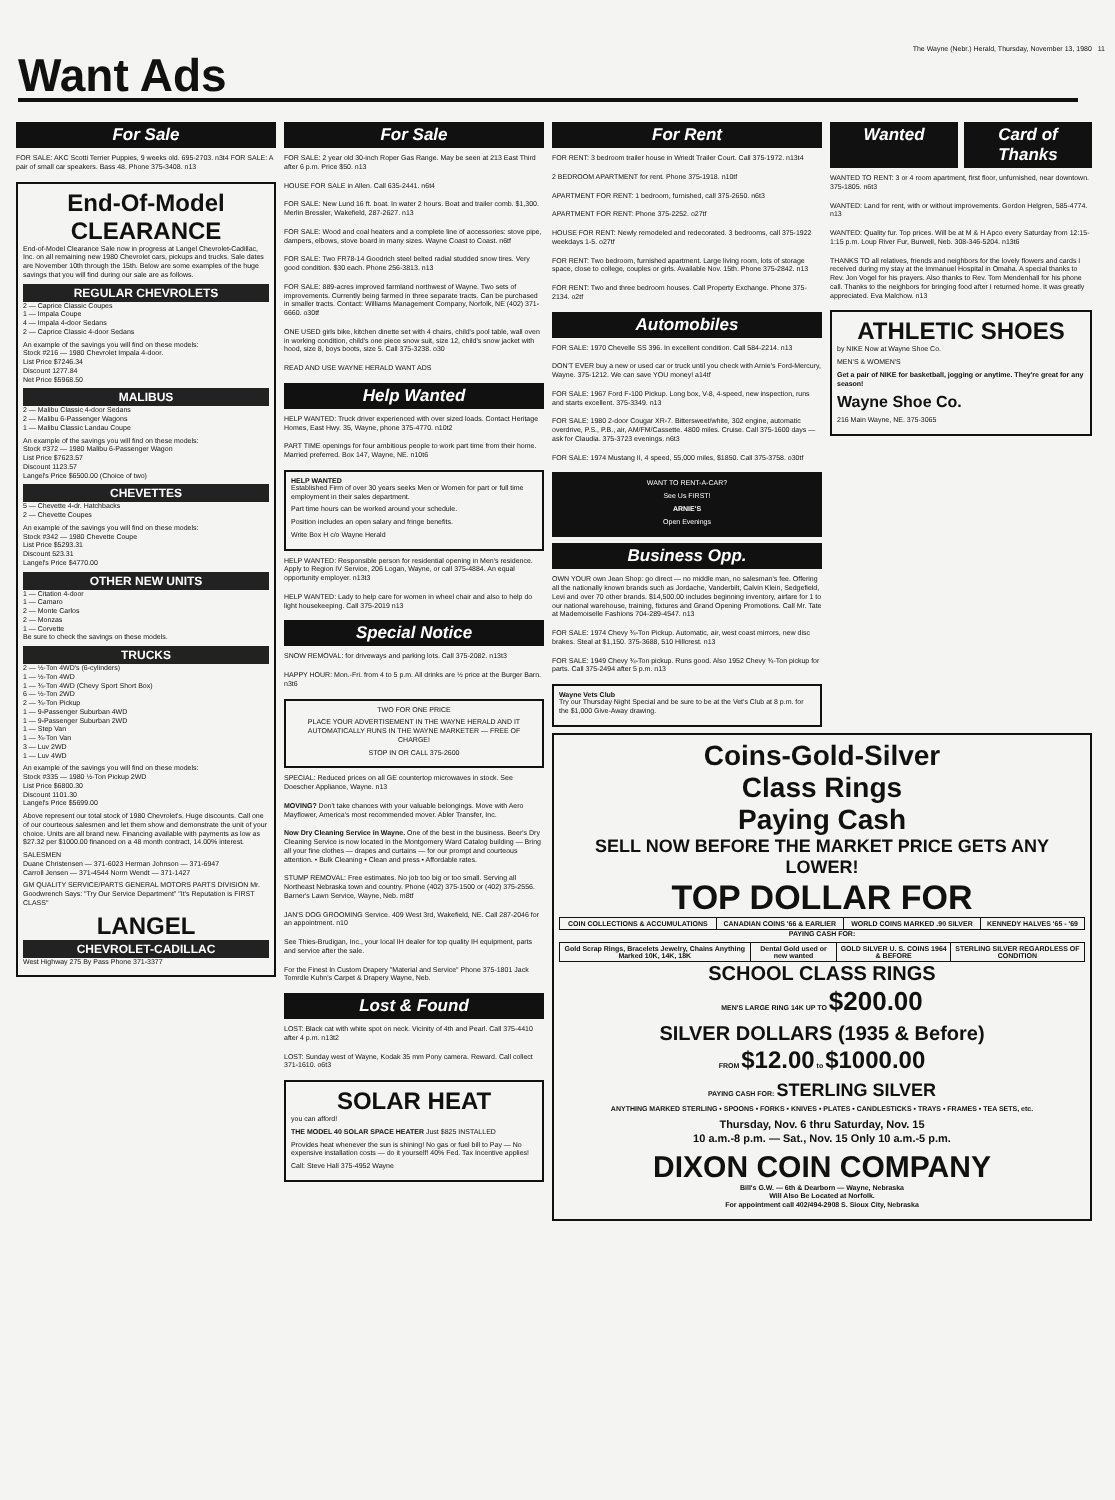The Wayne (Nebr.) Herald, Thursday, November 13, 1980 11
Want Ads
For Sale
FOR SALE: AKC Scotti Terrier Puppies, 9 weeks old. 695-2703. n3t4 FOR SALE: A pair of small car speakers. Bass 48. Phone 375-3408. n13
End-Of-Model CLEARANCE
End-of-Model Clearance Sale now in progress at Langel Chevrolet-Cadillac, Inc. on all remaining new 1980 Chevrolet cars, pickups and trucks. Sale dates are November 10th through the 15th. Below are some examples of the huge savings that you will find during our sale are as follows.
REGULAR CHEVROLETS
2 — Caprice Classic Coupes
1 — Impala Coupe
4 — Impala 4-door Sedans
2 — Caprice Classic 4-door Sedans
An example of the savings you will find on these models:
Stock #216 — 1980 Chevrolet Impala 4-door.
List Price $7246.34
Discount 1277.84
Net Price $5968.50
MALIBUS
2 — Malibu Classic 4-door Sedans
2 — Malibu 6-Passenger Wagons
1 — Malibu Classic Landau Coupe
An example of the savings you will find on these models:
Stock #372 — 1980 Malibu 6-Passenger Wagon
List Price $7623.57
Discount 1123.57
Langel's Price $6500.00 (Choice of two)
CHEVETTES
5 — Chevette 4-dr. Hatchbacks
2 — Chevette Coupes
An example of the savings you will find on these models:
Stock #342 — 1980 Chevette Coupe
List Price $5293.31
Discount 523.31
Langel's Price $4770.00
OTHER NEW UNITS
1 — Citation 4-door
1 — Camaro
2 — Monte Carlos
2 — Monzas
1 — Corvette
Be sure to check the savings on these models.
TRUCKS
2 — ½-Ton 4WD's (6-cylinders)
1 — ½-Ton 4WD
1 — ¾-Ton 4WD (Chevy Sport Short Box)
6 — ½-Ton 2WD
2 — ¾-Ton Pickup
1 — 9-Passenger Suburban 4WD
1 — 9-Passenger Suburban 2WD
1 — Step Van
1 — ¾-Ton Van
3 — Luv 2WD
1 — Luv 4WD
An example of the savings you will find on these models:
Stock #335 — 1980 ½-Ton Pickup 2WD
List Price $6800.30
Discount 1101.30
Langel's Price $5699.00
Above represent our total stock of 1980 Chevrolet's. Huge discounts. Call one of our courteous salesmen and let them show and demonstrate the unit of your choice. Units are all brand new. Financing available with payments as low as $27.32 per $1000.00 financed on a 48 month contract, 14.00% interest.
SALESMEN
Duane Christensen — 371-6023 Herman Johnson — 371-6947
Carroll Jensen — 371-4544 Norm Wendt — 371-1427
GM QUALITY SERVICE/PARTS GENERAL MOTORS PARTS DIVISION Mr. Goodwrench Says: "Try Our Service Department" "It's Reputation is FIRST CLASS"
LANGEL
CHEVROLET-CADILLAC
West Highway 275 By Pass Phone 371-3377
For Sale
FOR SALE: 2 year old 30-inch Roper Gas Range. May be seen at 213 East Third after 6 p.m. Price $50. n13
HOUSE FOR SALE in Allen. Call 635-2441. n6t4
FOR SALE: New Lund 16 ft. boat. In water 2 hours. Boat and trailer comb. $1,300. Merlin Bressler, Wakefield, 287-2627. n13
FOR SALE: Wood and coal heaters and a complete line of accessories: stove pipe, dampers, elbows, stove board in many sizes. Wayne Coast to Coast. n6tf
FOR SALE: Two FR78-14 Goodrich steel belted radial studded snow tires. Very good condition. $30 each. Phone 256-3813. n13
FOR SALE: 889-acres improved farmland northwest of Wayne. Two sets of improvements. Currently being farmed in three separate tracts. Can be purchased in smaller tracts. Contact: Williams Management Company, Norfolk, NE (402) 371-6660. o30tf
ONE USED girls bike, kitchen dinette set with 4 chairs, child's pool table, wall oven in working condition, child's one piece snow suit, size 12, child's snow jacket with hood, size 8, boys boots, size 5. Call 375-3238. o30
READ AND USE WAYNE HERALD WANT ADS
Help Wanted
HELP WANTED: Truck driver experienced with over sized loads. Contact Heritage Homes, East Hwy. 35, Wayne, phone 375-4770. n10t2
PART TIME openings for four ambitious people to work part time from their home. Married preferred. Box 147, Wayne, NE. n10t6
HELP WANTED
Established Firm of over 30 years seeks Men or Women for part or full time employment in their sales department.
Part time hours can be worked around your schedule.
Position includes an open salary and fringe benefits.
Write Box H c/o Wayne Herald
HELP WANTED: Responsible person for residential opening in Men's residence. Apply to Region IV Service, 206 Logan, Wayne, or call 375-4884. An equal opportunity employer. n13t3
HELP WANTED: Lady to help care for women in wheel chair and also to help do light housekeeping. Call 375-2019 n13
Special Notice
SNOW REMOVAL: for driveways and parking lots. Call 375-2082. n13t3
HAPPY HOUR: Mon.-Fri. from 4 to 5 p.m. All drinks are ½ price at the Burger Barn. n3t6
TWO FOR ONE PRICE
PLACE YOUR ADVERTISEMENT IN THE WAYNE HERALD AND IT AUTOMATICALLY RUNS IN THE WAYNE MARKETER — FREE OF CHARGE!
STOP IN OR CALL 375-2600
SPECIAL: Reduced prices on all GE countertop microwaves in stock. See Doescher Appliance, Wayne. n13
MOVING? Don't take chances with your valuable belongings. Move with Aero Mayflower, America's most recommended mover. Abler Transfer, Inc.
Now Dry Cleaning Service in Wayne. One of the best in the business. Beer's Dry Cleaning Service is now located in the Montgomery Ward Catalog building — Bring all your fine clothes — drapes and curtains — for our prompt and courteous attention. • Bulk Cleaning • Clean and press • Affordable rates.
STUMP REMOVAL: Free estimates. No job too big or too small. Serving all Northeast Nebraska town and country. Phone (402) 375-1500 or (402) 375-2556. Barner's Lawn Service, Wayne, Neb. m8tf
JAN'S DOG GROOMING Service. 409 West 3rd, Wakefield, NE. Call 287-2046 for an appointment. n10
See Thies-Brudigan, Inc., your local IH dealer for top quality IH equipment, parts and service after the sale.
For the Finest In Custom Drapery "Material and Service" Phone 375-1801 Jack Tomrdle Kuhn's Carpet & Drapery Wayne, Neb.
Lost & Found
LOST: Black cat with white spot on neck. Vicinity of 4th and Pearl. Call 375-4410 after 4 p.m. n13t2
LOST: Sunday west of Wayne, Kodak 35 mm Pony camera. Reward. Call collect 371-1610. o6t3
SOLAR HEAT
you can afford!
THE MODEL 40 SOLAR SPACE HEATER Just $825 INSTALLED
Provides heat whenever the sun is shining! No gas or fuel bill to Pay — No expensive installation costs — do it yourself! 40% Fed. Tax Incentive applies!
Call: Steve Hall 375-4952 Wayne
For Rent
FOR RENT: 3 bedroom trailer house in Wriedt Trailer Court. Call 375-1972. n13t4
2 BEDROOM APARTMENT for rent. Phone 375-1918. n10tf
APARTMENT FOR RENT: 1 bedroom, furnished, call 375-2650. n6t3
APARTMENT FOR RENT: Phone 375-2252. o27tf
HOUSE FOR RENT: Newly remodeled and redecorated. 3 bedrooms, call 375-1922 weekdays 1-5. o27tf
FOR RENT: Two bedroom, furnished apartment. Large living room, lots of storage space, close to college, couples or girls. Available Nov. 15th. Phone 375-2842. n13
FOR RENT: Two and three bedroom houses. Call Property Exchange. Phone 375-2134. o2tf
Automobiles
FOR SALE: 1970 Chevelle SS 396. In excellent condition. Call 584-2214. n13
DON'T EVER buy a new or used car or truck until you check with Arnie's Ford-Mercury, Wayne. 375-1212. We can save YOU money! a14tf
FOR SALE: 1967 Ford F-100 Pickup. Long box, V-8, 4-speed, new inspection, runs and starts excellent. 375-3349. n13
FOR SALE: 1980 2-door Cougar XR-7. Bittersweet/white, 302 engine, automatic overdrive, P.S., P.B., air, AM/FM/Cassette. 4800 miles. Cruise. Call 375-1600 days — ask for Claudia. 375-3723 evenings. n6t3
FOR SALE: 1974 Mustang II, 4 speed, 55,000 miles, $1850. Call 375-3758. o30tf
WANT TO RENT-A-CAR?
See Us FIRST!
ARNIE'S
Open Evenings
Business Opp.
OWN YOUR own Jean Shop: go direct — no middle man, no salesman's fee. Offering all the nationally known brands such as Jordache, Vanderbilt, Calvin Klein, Sedgefield, Levi and over 70 other brands. $14,500.00 includes beginning inventory, airfare for 1 to our national warehouse, training, fixtures and Grand Opening Promotions. Call Mr. Tate at Mademoiselle Fashions 704-289-4547. n13
FOR SALE: 1974 Chevy ¾-Ton Pickup. Automatic, air, west coast mirrors, new disc brakes. Steal at $1,150. 375-3688, 510 Hillcrest. n13
FOR SALE: 1949 Chevy ¾-Ton pickup. Runs good. Also 1952 Chevy ¾-Ton pickup for parts. Call 375-2494 after 5 p.m. n13
Wayne Vets Club
Try our Thursday Night Special and be sure to be at the Vet's Club at 8 p.m. for the $1,000 Give-Away drawing.
Wanted Card of Thanks
WANTED TO RENT: 3 or 4 room apartment, first floor, unfurnished, near downtown. 375-1805. n6t3
WANTED: Land for rent, with or without improvements. Gordon Helgren, 585-4774. n13
WANTED: Quality fur. Top prices. Will be at M & H Apco every Saturday from 12:15-1:15 p.m. Loup River Fur, Burwell, Neb. 308-346-5204. n13t6
THANKS TO all relatives, friends and neighbors for the lovely flowers and cards I received during my stay at the Immanuel Hospital in Omaha. A special thanks to Rev. Jon Vogel for his prayers. Also thanks to Rev. Tom Mendenhall for his phone call. Thanks to the neighbors for bringing food after I returned home. It was greatly appreciated. Eva Malchow. n13
ATHLETIC SHOES
by NIKE Now at Wayne Shoe Co.
MEN'S & WOMEN'S
Get a pair of NIKE for basketball, jogging or anytime. They're great for any season!
Wayne Shoe Co.
216 Main Wayne, NE. 375-3065
Coins-Gold-Silver
Class Rings
Paying Cash
SELL NOW BEFORE THE MARKET PRICE GETS ANY LOWER!
TOP DOLLAR FOR
| COIN COLLECTIONS & ACCUMULATIONS | CANADIAN COINS '66 & EARLIER | WORLD COINS MARKED .90 SILVER | KENNEDY HALVES '65 - '69 |
PAYING CASH FOR:
| Gold Scrap Rings, Bracelets Jewelry, Chains Anything Marked 10K, 14K, 18K | Dental Gold used or new wanted | GOLD SILVER U. S. COINS 1964 & BEFORE | STERLING SILVER REGARDLESS OF CONDITION |
SCHOOL CLASS RINGS
MEN'S LARGE RING 14K UP TO $200.00
SILVER DOLLARS (1935 & Before)
FROM $12.00 to $1000.00
PAYING CASH FOR: STERLING SILVER
ANYTHING MARKED STERLING • SPOONS • FORKS • KNIVES • PLATES • CANDLESTICKS • TRAYS • FRAMES • TEA SETS, etc.
Thursday, Nov. 6 thru Saturday, Nov. 15
10 a.m.-8 p.m. — Sat., Nov. 15 Only 10 a.m.-5 p.m.
DIXON COIN COMPANY
Bill's G.W. — 6th & Dearborn — Wayne, Nebraska
Will Also Be Located at Norfolk.
For appointment call 402/494-2908 S. Sioux City, Nebraska